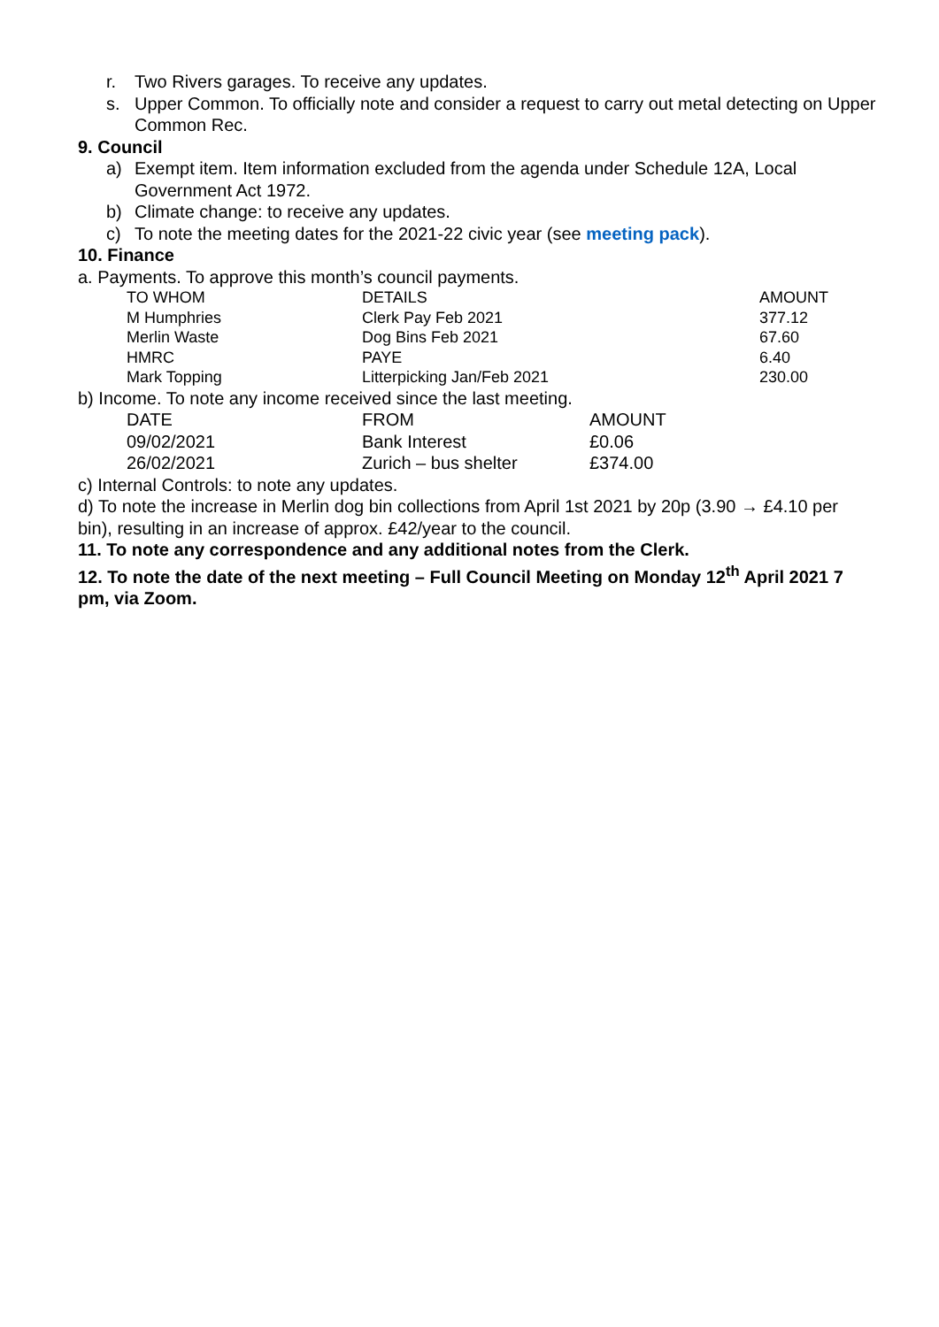r. Two Rivers garages. To receive any updates.
s. Upper Common. To officially note and consider a request to carry out metal detecting on Upper Common Rec.
9. Council
a) Exempt item. Item information excluded from the agenda under Schedule 12A, Local Government Act 1972.
b) Climate change: to receive any updates.
c) To note the meeting dates for the 2021-22 civic year (see meeting pack).
10. Finance
a. Payments. To approve this month’s council payments.
| TO WHOM | DETAILS | AMOUNT |
| --- | --- | --- |
| M Humphries | Clerk Pay Feb 2021 | 377.12 |
| Merlin Waste | Dog Bins Feb 2021 | 67.60 |
| HMRC | PAYE | 6.40 |
| Mark Topping | Litterpicking Jan/Feb 2021 | 230.00 |
b) Income. To note any income received since the last meeting.
| DATE | FROM | AMOUNT |
| --- | --- | --- |
| 09/02/2021 | Bank Interest | £0.06 |
| 26/02/2021 | Zurich – bus shelter | £374.00 |
c) Internal Controls: to note any updates.
d) To note the increase in Merlin dog bin collections from April 1st 2021 by 20p (3.90 → £4.10 per bin), resulting in an increase of approx. £42/year to the council.
11. To note any correspondence and any additional notes from the Clerk.
12. To note the date of the next meeting – Full Council Meeting on Monday 12<sup>th</sup> April 2021 7 pm, via Zoom.